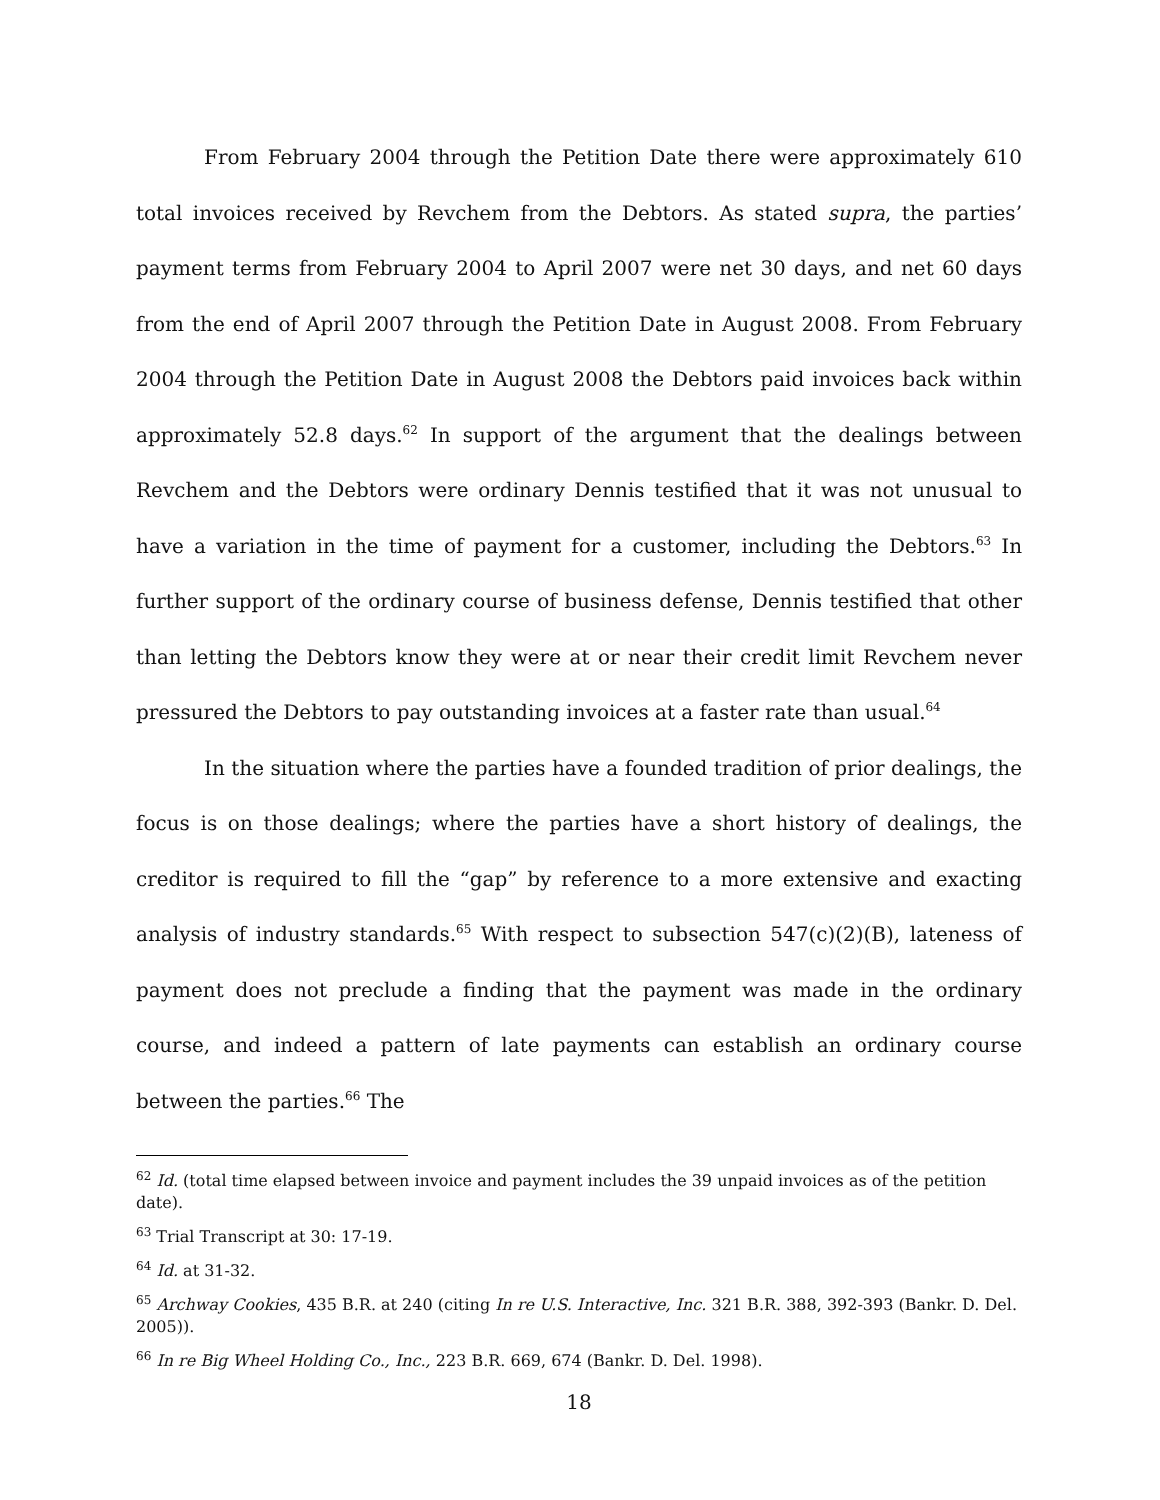From February 2004 through the Petition Date there were approximately 610 total invoices received by Revchem from the Debtors. As stated supra, the parties’ payment terms from February 2004 to April 2007 were net 30 days, and net 60 days from the end of April 2007 through the Petition Date in August 2008. From February 2004 through the Petition Date in August 2008 the Debtors paid invoices back within approximately 52.8 days.<sup>62</sup> In support of the argument that the dealings between Revchem and the Debtors were ordinary Dennis testified that it was not unusual to have a variation in the time of payment for a customer, including the Debtors.<sup>63</sup> In further support of the ordinary course of business defense, Dennis testified that other than letting the Debtors know they were at or near their credit limit Revchem never pressured the Debtors to pay outstanding invoices at a faster rate than usual.<sup>64</sup>
In the situation where the parties have a founded tradition of prior dealings, the focus is on those dealings; where the parties have a short history of dealings, the creditor is required to fill the “gap” by reference to a more extensive and exacting analysis of industry standards.<sup>65</sup> With respect to subsection 547(c)(2)(B), lateness of payment does not preclude a finding that the payment was made in the ordinary course, and indeed a pattern of late payments can establish an ordinary course between the parties.<sup>66</sup> The
<sup>62</sup> Id. (total time elapsed between invoice and payment includes the 39 unpaid invoices as of the petition date).
<sup>63</sup> Trial Transcript at 30: 17-19.
<sup>64</sup> Id. at 31-32.
<sup>65</sup> Archway Cookies, 435 B.R. at 240 (citing In re U.S. Interactive, Inc. 321 B.R. 388, 392-393 (Bankr. D. Del. 2005)).
<sup>66</sup> In re Big Wheel Holding Co., Inc., 223 B.R. 669, 674 (Bankr. D. Del. 1998).
18